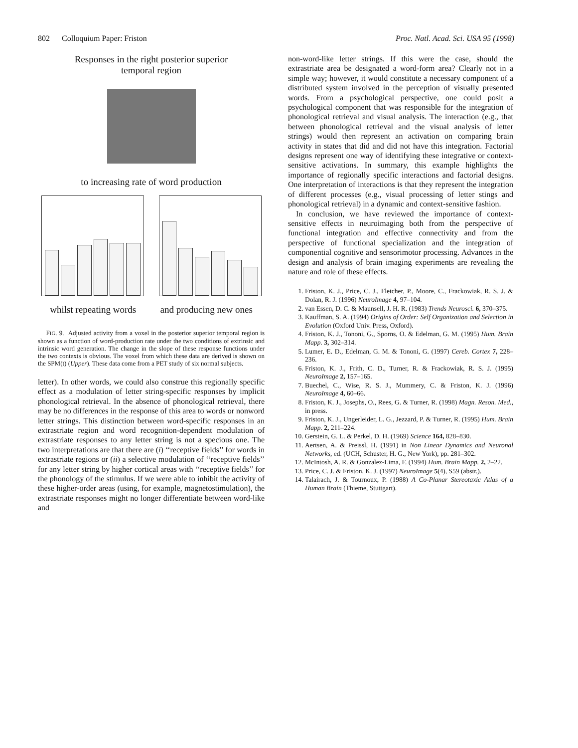802 Colloquium Paper: Friston Proc. Natl. Acad. Sci. USA 95 (1998)
Responses in the right posterior superior
temporal region
to increasing rate of word production
whilst repeating words and producing new ones
FIG. 9. Adjusted activity from a voxel in the posterior superior temporal region is shown as a function of word-production rate under the two conditions of extrinsic and intrinsic word generation. The change in the slope of these response functions under the two contexts is obvious. The voxel from which these data are derived is shown on the SPM(t) (Upper). These data come from a PET study of six normal subjects.
letter). In other words, we could also construe this regionally specific effect as a modulation of letter string-specific responses by implicit phonological retrieval. In the absence of phonological retrieval, there may be no differences in the response of this area to words or nonword letter strings. This distinction between word-specific responses in an extrastriate region and word recognition-dependent modulation of extrastriate responses to any letter string is not a specious one. The two interpretations are that there are (i) ‘‘receptive fields’’ for words in extrastriate regions or (ii) a selective modulation of ‘‘receptive fields’’ for any letter string by higher cortical areas with ‘‘receptive fields’’ for the phonology of the stimulus. If we were able to inhibit the activity of these higher-order areas (using, for example, magnetostimulation), the extrastriate responses might no longer differentiate between word-like and
non-word-like letter strings. If this were the case, should the extrastriate area be designated a word-form area? Clearly not in a simple way; however, it would constitute a necessary component of a distributed system involved in the perception of visually presented words. From a psychological perspective, one could posit a psychological component that was responsible for the integration of phonological retrieval and visual analysis. The interaction (e.g., that between phonological retrieval and the visual analysis of letter strings) would then represent an activation on comparing brain activity in states that did and did not have this integration. Factorial designs represent one way of identifying these integrative or context-sensitive activations. In summary, this example highlights the importance of regionally specific interactions and factorial designs. One interpretation of interactions is that they represent the integration of different processes (e.g., visual processing of letter stings and phonological retrieval) in a dynamic and context-sensitive fashion.
In conclusion, we have reviewed the importance of context-sensitive effects in neuroimaging both from the perspective of functional integration and effective connectivity and from the perspective of functional specialization and the integration of componential cognitive and sensorimotor processing. Advances in the design and analysis of brain imaging experiments are revealing the nature and role of these effects.
1. Friston, K. J., Price, C. J., Fletcher, P., Moore, C., Frackowiak, R. S. J. & Dolan, R. J. (1996) NeuroImage 4, 97–104.
2. van Essen, D. C. & Maunsell, J. H. R. (1983) Trends Neurosci. 6, 370–375.
3. Kauffman, S. A. (1994) Origins of Order: Self Organization and Selection in Evolution (Oxford Univ. Press, Oxford).
4. Friston, K. J., Tononi, G., Sporns, O. & Edelman, G. M. (1995) Hum. Brain Mapp. 3, 302–314.
5. Lumer, E. D., Edelman, G. M. & Tononi, G. (1997) Cereb. Cortex 7, 228–236.
6. Friston, K. J., Frith, C. D., Turner, R. & Frackowiak, R. S. J. (1995) NeuroImage 2, 157–165.
7. Buechel, C., Wise, R. S. J., Mummery, C. & Friston, K. J. (1996) NeuroImage 4, 60–66.
8. Friston, K. J., Josephs, O., Rees, G. & Turner, R. (1998) Magn. Reson. Med., in press.
9. Friston, K. J., Ungerleider, L. G., Jezzard, P. & Turner, R. (1995) Hum. Brain Mapp. 2, 211–224.
10. Gerstein, G. L. & Perkel, D. H. (1969) Science 164, 828–830.
11. Aertsen, A. & Preissl, H. (1991) in Non Linear Dynamics and Neuronal Networks, ed. (UCH, Schuster, H. G., New York), pp. 281–302.
12. McIntosh, A. R. & Gonzalez-Lima, F. (1994) Hum. Brain Mapp. 2, 2–22.
13. Price, C. J. & Friston, K. J. (1997) NeuroImage 5(4), S59 (abstr.).
14. Talairach, J. & Tournoux, P. (1988) A Co-Planar Stereotaxic Atlas of a Human Brain (Thieme, Stuttgart).